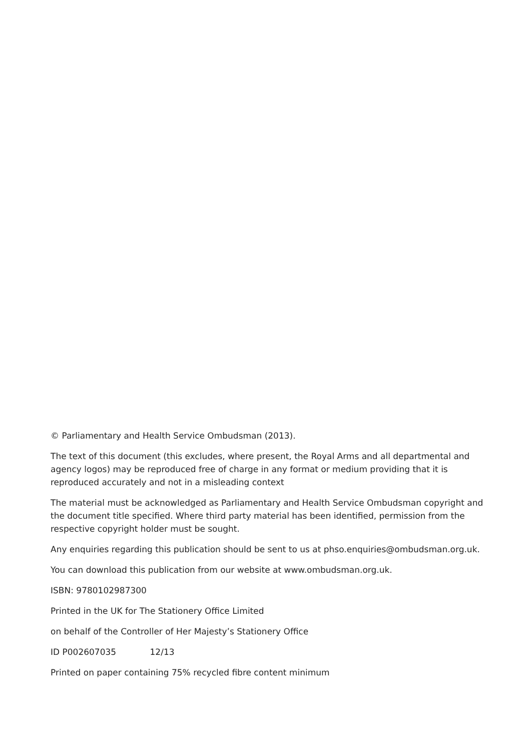© Parliamentary and Health Service Ombudsman (2013).
The text of this document (this excludes, where present, the Royal Arms and all departmental and agency logos) may be reproduced free of charge in any format or medium providing that it is reproduced accurately and not in a misleading context
The material must be acknowledged as Parliamentary and Health Service Ombudsman copyright and the document title specified. Where third party material has been identified, permission from the respective copyright holder must be sought.
Any enquiries regarding this publication should be sent to us at phso.enquiries@ombudsman.org.uk.
You can download this publication from our website at www.ombudsman.org.uk.
ISBN: 9780102987300
Printed in the UK for The Stationery Office Limited
on behalf of the Controller of Her Majesty’s Stationery Office
ID P002607035 12/13
Printed on paper containing 75% recycled fibre content minimum